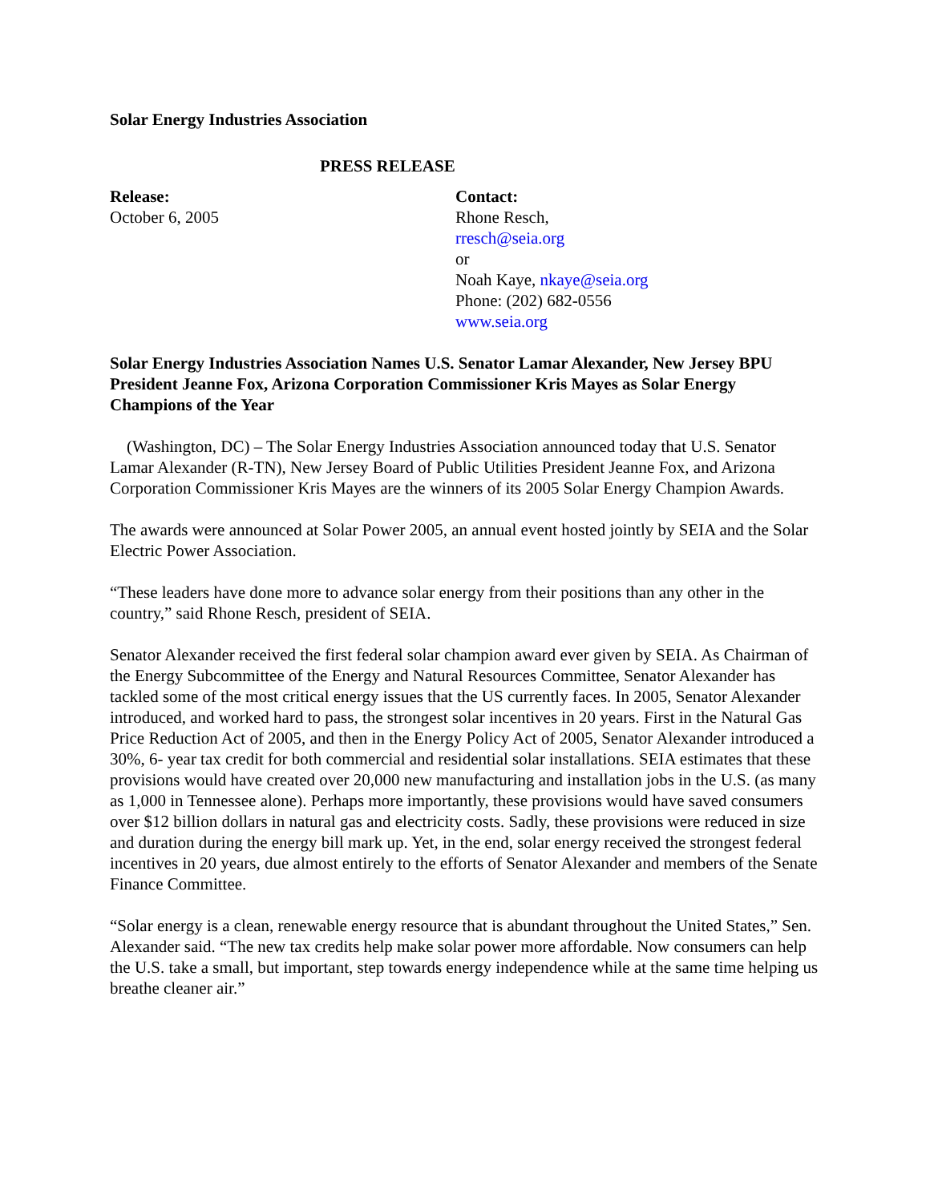Solar Energy Industries Association
PRESS RELEASE
Release:
October 6, 2005
Contact:
Rhone Resch,
rresch@seia.org
or
Noah Kaye, nkaye@seia.org
Phone: (202) 682-0556
www.seia.org
Solar Energy Industries Association Names U.S. Senator Lamar Alexander, New Jersey BPU President Jeanne Fox, Arizona Corporation Commissioner Kris Mayes as Solar Energy Champions of the Year
(Washington, DC) – The Solar Energy Industries Association announced today that U.S. Senator Lamar Alexander (R-TN), New Jersey Board of Public Utilities President Jeanne Fox, and Arizona Corporation Commissioner Kris Mayes are the winners of its 2005 Solar Energy Champion Awards.
The awards were announced at Solar Power 2005, an annual event hosted jointly by SEIA and the Solar Electric Power Association.
“These leaders have done more to advance solar energy from their positions than any other in the country,” said Rhone Resch, president of SEIA.
Senator Alexander received the first federal solar champion award ever given by SEIA. As Chairman of the Energy Subcommittee of the Energy and Natural Resources Committee, Senator Alexander has tackled some of the most critical energy issues that the US currently faces. In 2005, Senator Alexander introduced, and worked hard to pass, the strongest solar incentives in 20 years. First in the Natural Gas Price Reduction Act of 2005, and then in the Energy Policy Act of 2005, Senator Alexander introduced a 30%, 6- year tax credit for both commercial and residential solar installations. SEIA estimates that these provisions would have created over 20,000 new manufacturing and installation jobs in the U.S. (as many as 1,000 in Tennessee alone). Perhaps more importantly, these provisions would have saved consumers over $12 billion dollars in natural gas and electricity costs. Sadly, these provisions were reduced in size and duration during the energy bill mark up. Yet, in the end, solar energy received the strongest federal incentives in 20 years, due almost entirely to the efforts of Senator Alexander and members of the Senate Finance Committee.
“Solar energy is a clean, renewable energy resource that is abundant throughout the United States,” Sen. Alexander said. “The new tax credits help make solar power more affordable. Now consumers can help the U.S. take a small, but important, step towards energy independence while at the same time helping us breathe cleaner air.”